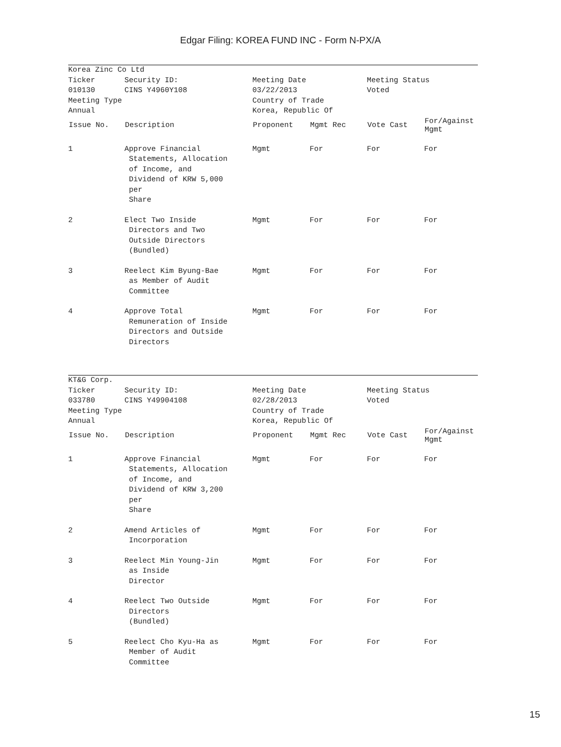Edgar Filing: KOREA FUND INC - Form N-PX/A
| Korea Zinc Co Ltd | | | | | |
| Ticker | Security ID: | Meeting Date | | Meeting Status | |
| 010130 | CINS Y4960Y108 | 03/22/2013 | | Voted | |
| Meeting Type | | Country of Trade | | | |
| Annual | | Korea, Republic Of | | | |
| Issue No. | Description | Proponent | Mgmt Rec | Vote Cast | For/Against Mgmt |
| 1 | Approve Financial Statements, Allocation of Income, and Dividend of KRW 5,000 per Share | Mgmt | For | For | For |
| 2 | Elect Two Inside Directors and Two Outside Directors (Bundled) | Mgmt | For | For | For |
| 3 | Reelect Kim Byung-Bae as Member of Audit Committee | Mgmt | For | For | For |
| 4 | Approve Total Remuneration of Inside Directors and Outside Directors | Mgmt | For | For | For |
| KT&G Corp. | | | | | |
| Ticker | Security ID: | Meeting Date | | Meeting Status | |
| 033780 | CINS Y49904108 | 02/28/2013 | | Voted | |
| Meeting Type | | Country of Trade | | | |
| Annual | | Korea, Republic Of | | | |
| Issue No. | Description | Proponent | Mgmt Rec | Vote Cast | For/Against Mgmt |
| 1 | Approve Financial Statements, Allocation of Income, and Dividend of KRW 3,200 per Share | Mgmt | For | For | For |
| 2 | Amend Articles of Incorporation | Mgmt | For | For | For |
| 3 | Reelect Min Young-Jin as Inside Director | Mgmt | For | For | For |
| 4 | Reelect Two Outside Directors (Bundled) | Mgmt | For | For | For |
| 5 | Reelect Cho Kyu-Ha as Member of Audit Committee | Mgmt | For | For | For |
15